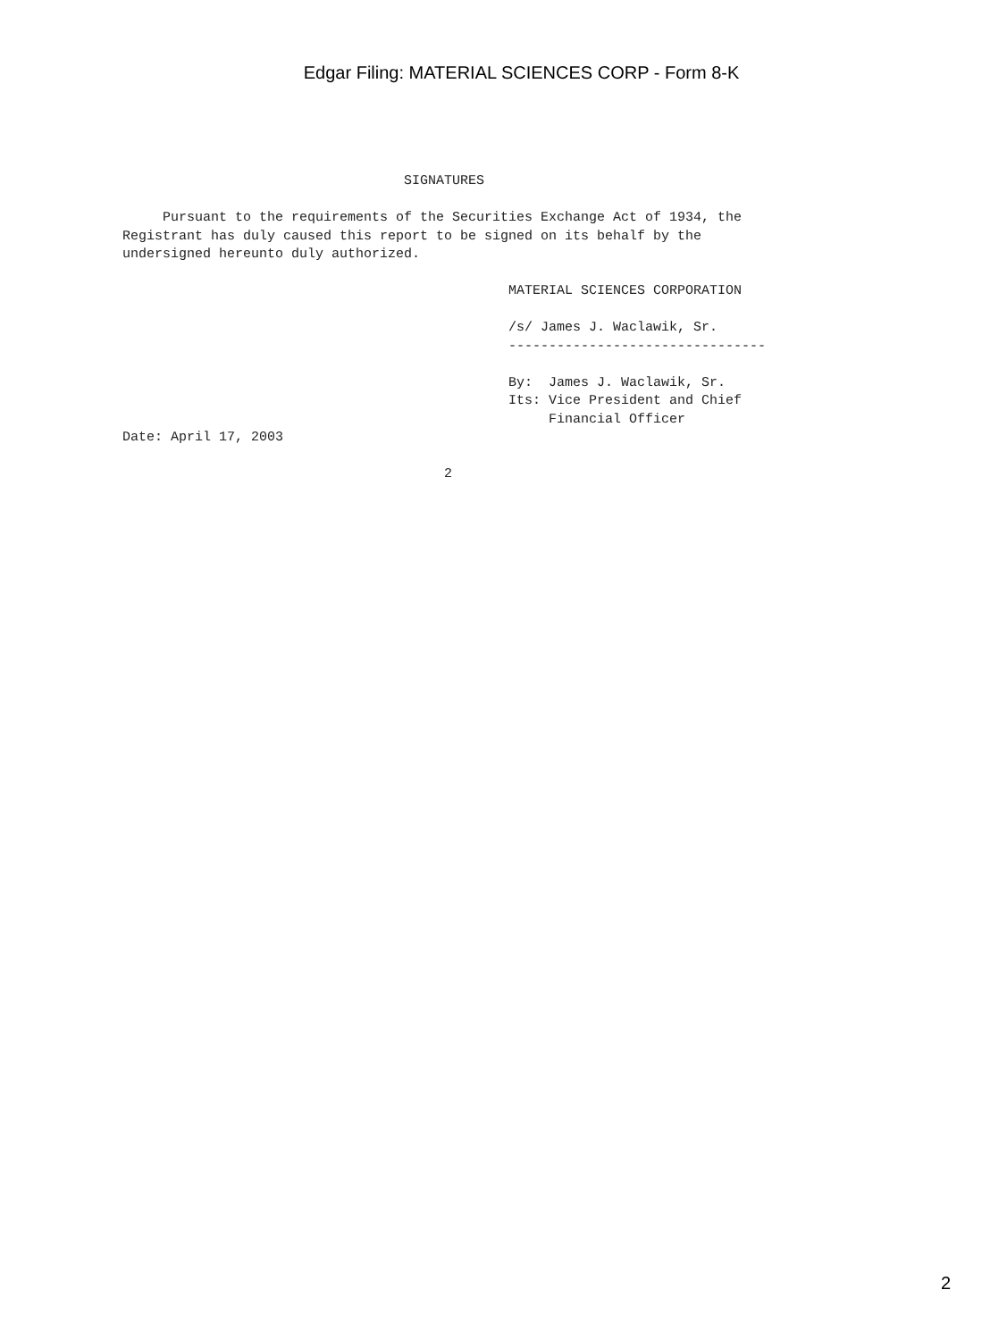Edgar Filing: MATERIAL SCIENCES CORP - Form 8-K
                                   SIGNATURES

     Pursuant to the requirements of the Securities Exchange Act of 1934, the
Registrant has duly caused this report to be signed on its behalf by the
undersigned hereunto duly authorized.

                                                MATERIAL SCIENCES CORPORATION

                                                /s/ James J. Waclawik, Sr.
                                                --------------------------------

                                                By:  James J. Waclawik, Sr.
                                                Its: Vice President and Chief
                                                     Financial Officer
Date: April 17, 2003

                                        2
2